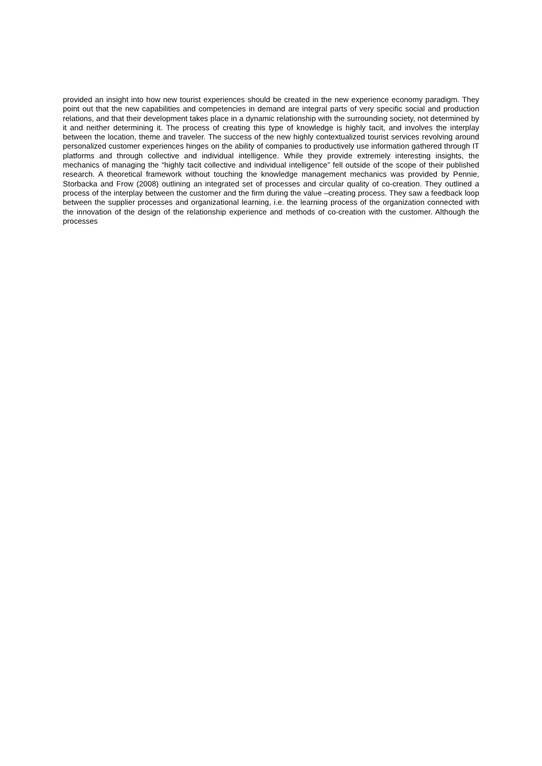provided an insight into how new tourist experiences should be created in the new experience economy paradigm. They point out that the new capabilities and competencies in demand are integral parts of very specific social and production relations, and that their development takes place in a dynamic relationship with the surrounding society, not determined by it and neither determining it. The process of creating this type of knowledge is highly tacit, and involves the interplay between the location, theme and traveler. The success of the new highly contextualized tourist services revolving around personalized customer experiences hinges on the ability of companies to productively use information gathered through IT platforms and through collective and individual intelligence. While they provide extremely interesting insights, the mechanics of managing the “highly tacit collective and individual intelligence” fell outside of the scope of their published research. A theoretical framework without touching the knowledge management mechanics was provided by Pennie, Storbacka and Frow (2008) outlining an integrated set of processes and circular quality of co-creation. They outlined a process of the interplay between the customer and the firm during the value –creating process. They saw a feedback loop between the supplier processes and organizational learning, i.e. the learning process of the organization connected with the innovation of the design of the relationship experience and methods of co-creation with the customer. Although the processes